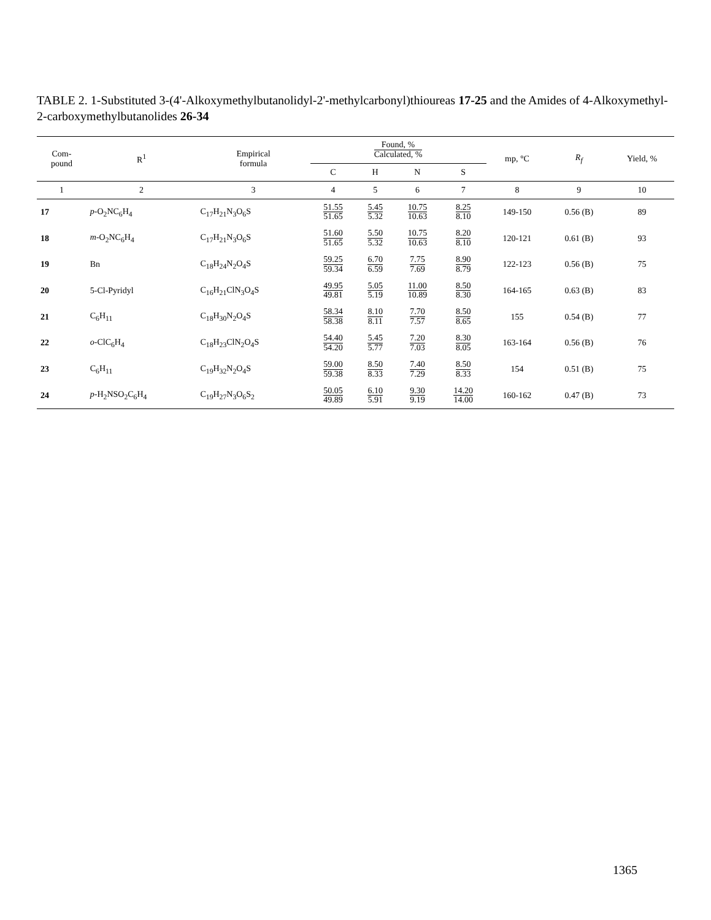TABLE 2. 1-Substituted 3-(4'-Alkoxymethylbutanolidyl-2'-methylcarbonyl)thioureas 17-25 and the Amides of 4-Alkoxymethyl-2-carboxymethylbutanolides 26-34
| Com- pound | R<sup>1</sup> | Empirical formula | Found, % Calculated, % | | | | mp, °C | R<sub>f</sub> | Yield, % |
| --- | --- | --- | --- | --- | --- | --- | --- | --- | --- |
| | | | C | H | N | S | | | |
| 1 | 2 | 3 | 4 | 5 | 6 | 7 | 8 | 9 | 10 |
| 17 | p -O<sub>2</sub>NC<sub>6</sub>H<sub>4</sub> | C<sub>17</sub>H<sub>21</sub>N<sub>3</sub>O<sub>6</sub>S | 51.55 51.65 | 5.45 5.32 | 10.75 10.63 | 8.25 8.10 | 149-150 | 0.56 (B) | 89 |
| 18 | m -O<sub>2</sub>NC<sub>6</sub>H<sub>4</sub> | C<sub>17</sub>H<sub>21</sub>N<sub>3</sub>O<sub>6</sub>S | 51.60 51.65 | 5.50 5.32 | 10.75 10.63 | 8.20 8.10 | 120-121 | 0.61 (B) | 93 |
| 19 | Bn | C<sub>18</sub>H<sub>24</sub>N<sub>2</sub>O<sub>4</sub>S | 59.25 59.34 | 6.70 6.59 | 7.75 7.69 | 8.90 8.79 | 122-123 | 0.56 (B) | 75 |
| 20 | 5-Cl-Pyridyl | C<sub>16</sub>H<sub>21</sub>ClN<sub>3</sub>O<sub>4</sub>S | 49.95 49.81 | 5.05 5.19 | 11.00 10.89 | 8.50 8.30 | 164-165 | 0.63 (B) | 83 |
| 21 | C<sub>6</sub>H<sub>11</sub> | C<sub>18</sub>H<sub>30</sub>N<sub>2</sub>O<sub>4</sub>S | 58.34 58.38 | 8.10 8.11 | 7.70 7.57 | 8.50 8.65 | 155 | 0.54 (B) | 77 |
| 22 | o -ClC<sub>6</sub>H<sub>4</sub> | C<sub>18</sub>H<sub>23</sub>ClN<sub>2</sub>O<sub>4</sub>S | 54.40 54.20 | 5.45 5.77 | 7.20 7.03 | 8.30 8.05 | 163-164 | 0.56 (B) | 76 |
| 23 | C<sub>6</sub>H<sub>11</sub> | C<sub>19</sub>H<sub>32</sub>N<sub>2</sub>O<sub>4</sub>S | 59.00 59.38 | 8.50 8.33 | 7.40 7.29 | 8.50 8.33 | 154 | 0.51 (B) | 75 |
| 24 | p -H<sub>2</sub>NSO<sub>2</sub>C<sub>6</sub>H<sub>4</sub> | C<sub>19</sub>H<sub>27</sub>N<sub>3</sub>O<sub>6</sub>S<sub>2</sub> | 50.05 49.89 | 6.10 5.91 | 9.30 9.19 | 14.20 14.00 | 160-162 | 0.47 (B) | 73 |
1365